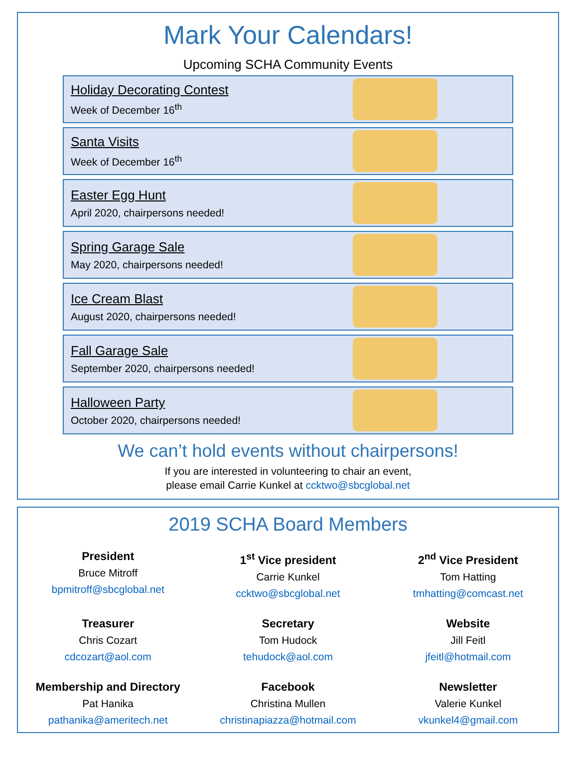Mark Your Calendars!
Upcoming SCHA Community Events
Holiday Decorating Contest
Week of December 16<sup>th</sup>
Santa Visits
Week of December 16<sup>th</sup>
Easter Egg Hunt
April 2020, chairpersons needed!
Spring Garage Sale
May 2020, chairpersons needed!
Ice Cream Blast
August 2020, chairpersons needed!
Fall Garage Sale
September 2020, chairpersons needed!
Halloween Party
October 2020, chairpersons needed!
We can’t hold events without chairpersons!
If you are interested in volunteering to chair an event,
please email Carrie Kunkel at ccktwo@sbcglobal.net
2019 SCHA Board Members
President
Bruce Mitroff
bpmitroff@sbcglobal.net
1<sup>st</sup> Vice president
Carrie Kunkel
ccktwo@sbcglobal.net
2<sup>nd</sup> Vice President
Tom Hatting
tmhatting@comcast.net
Treasurer
Chris Cozart
cdcozart@aol.com
Secretary
Tom Hudock
tehudock@aol.com
Website
Jill Feitl
jfeitl@hotmail.com
Membership and Directory
Pat Hanika
pathanika@ameritech.net
Facebook
Christina Mullen
christinapiazza@hotmail.com
Newsletter
Valerie Kunkel
vkunkel4@gmail.com